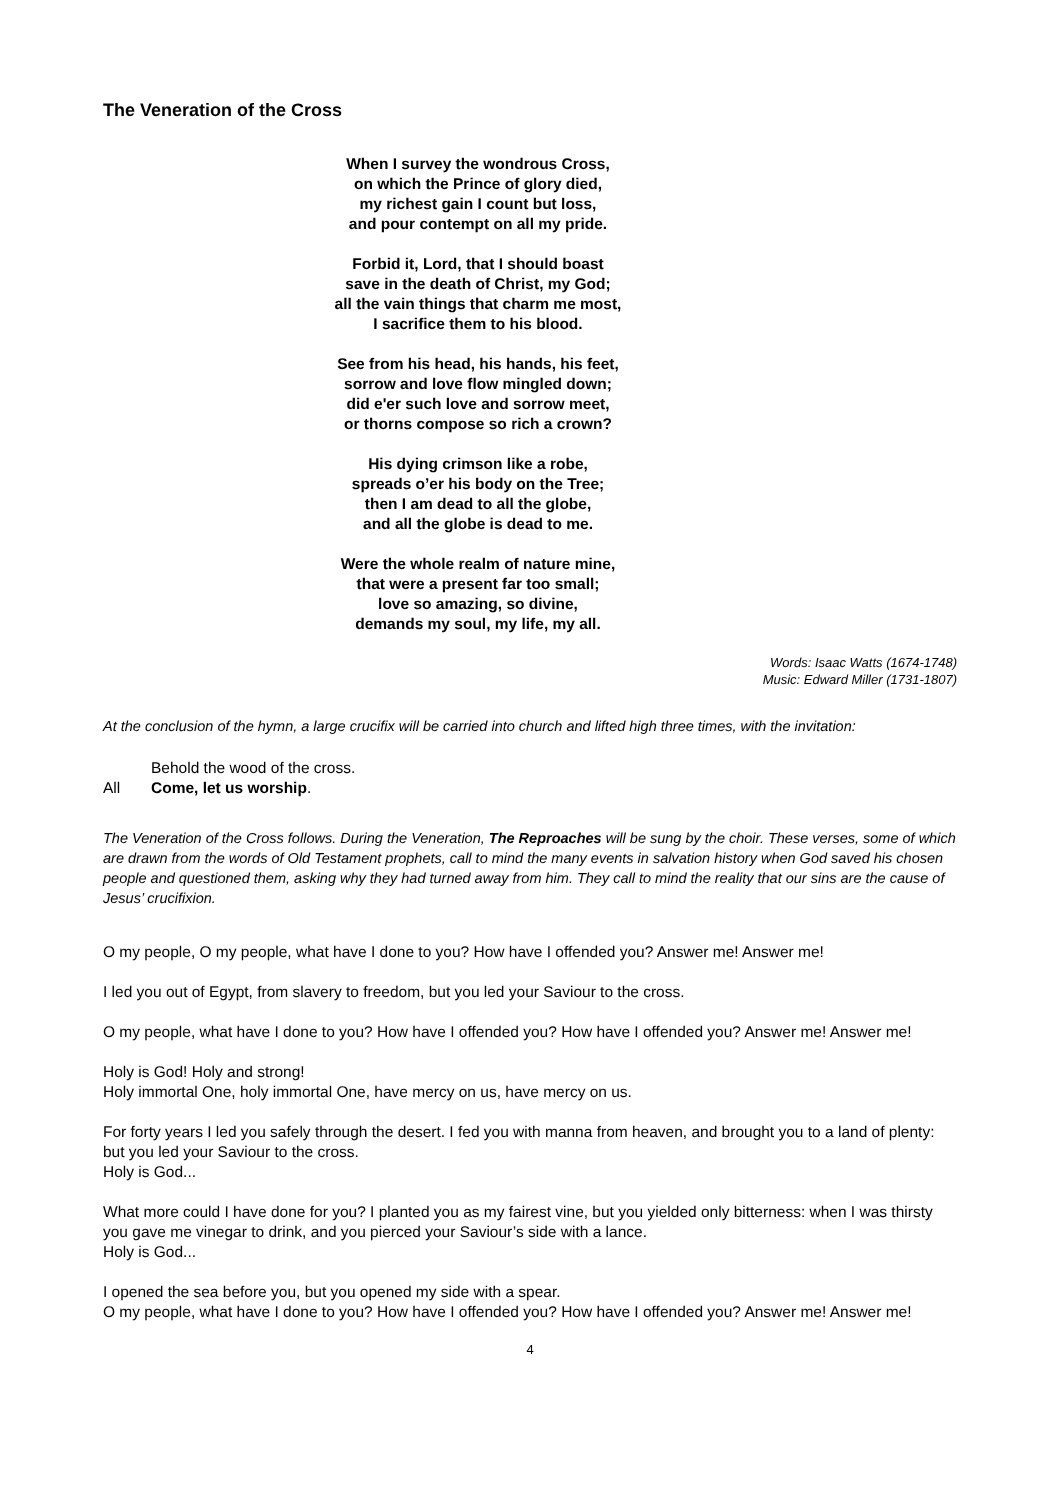The Veneration of the Cross
When I survey the wondrous Cross,
on which the Prince of glory died,
my richest gain I count but loss,
and pour contempt on all my pride.
Forbid it, Lord, that I should boast
save in the death of Christ, my God;
all the vain things that charm me most,
I sacrifice them to his blood.
See from his head, his hands, his feet,
sorrow and love flow mingled down;
did e'er such love and sorrow meet,
or thorns compose so rich a crown?
His dying crimson like a robe,
spreads o’er his body on the Tree;
then I am dead to all the globe,
and all the globe is dead to me.
Were the whole realm of nature mine,
that were a present far too small;
love so amazing, so divine,
demands my soul, my life, my all.
Words: Isaac Watts (1674-1748)
Music: Edward Miller (1731-1807)
At the conclusion of the hymn, a large crucifix will be carried into church and lifted high three times, with the invitation:
Behold the wood of the cross.
All Come, let us worship.
The Veneration of the Cross follows. During the Veneration, The Reproaches will be sung by the choir. These verses, some of which are drawn from the words of Old Testament prophets, call to mind the many events in salvation history when God saved his chosen people and questioned them, asking why they had turned away from him. They call to mind the reality that our sins are the cause of Jesus’ crucifixion.
O my people, O my people, what have I done to you? How have I offended you? Answer me! Answer me!
I led you out of Egypt, from slavery to freedom, but you led your Saviour to the cross.
O my people, what have I done to you? How have I offended you? How have I offended you? Answer me! Answer me!
Holy is God! Holy and strong!
Holy immortal One, holy immortal One, have mercy on us, have mercy on us.
For forty years I led you safely through the desert. I fed you with manna from heaven, and brought you to a land of plenty: but you led your Saviour to the cross.
Holy is God...
What more could I have done for you? I planted you as my fairest vine, but you yielded only bitterness: when I was thirsty you gave me vinegar to drink, and you pierced your Saviour’s side with a lance.
Holy is God...
I opened the sea before you, but you opened my side with a spear.
O my people, what have I done to you? How have I offended you? How have I offended you? Answer me! Answer me!
4